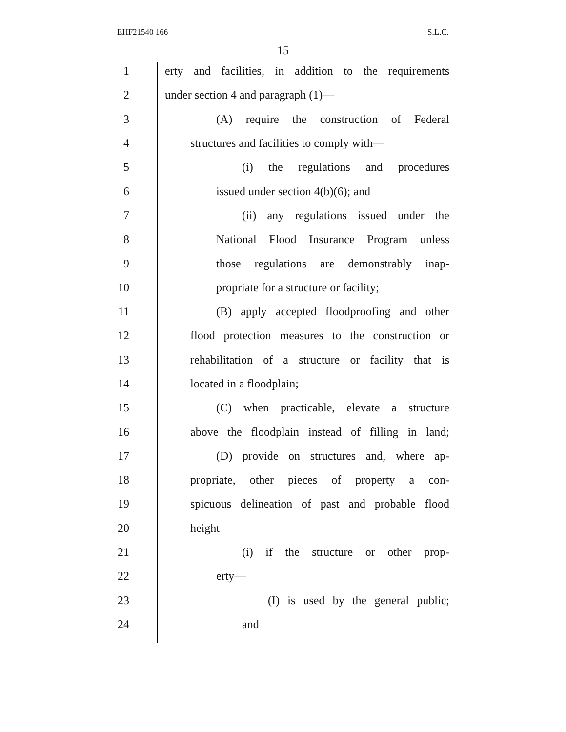EHF21540 166 S.L.C.
15
1 erty and facilities, in addition to the requirements
2 under section 4 and paragraph (1)—
3 (A) require the construction of Federal
4 structures and facilities to comply with—
5 (i) the regulations and procedures
6 issued under section 4(b)(6); and
7 (ii) any regulations issued under the
8 National Flood Insurance Program unless
9 those regulations are demonstrably inap-
10 propriate for a structure or facility;
11 (B) apply accepted floodproofing and other
12 flood protection measures to the construction or
13 rehabilitation of a structure or facility that is
14 located in a floodplain;
15 (C) when practicable, elevate a structure
16 above the floodplain instead of filling in land;
17 (D) provide on structures and, where ap-
18 propriate, other pieces of property a con-
19 spicuous delineation of past and probable flood
20 height—
21 (i) if the structure or other prop-
22 erty—
23 (I) is used by the general public;
24 and